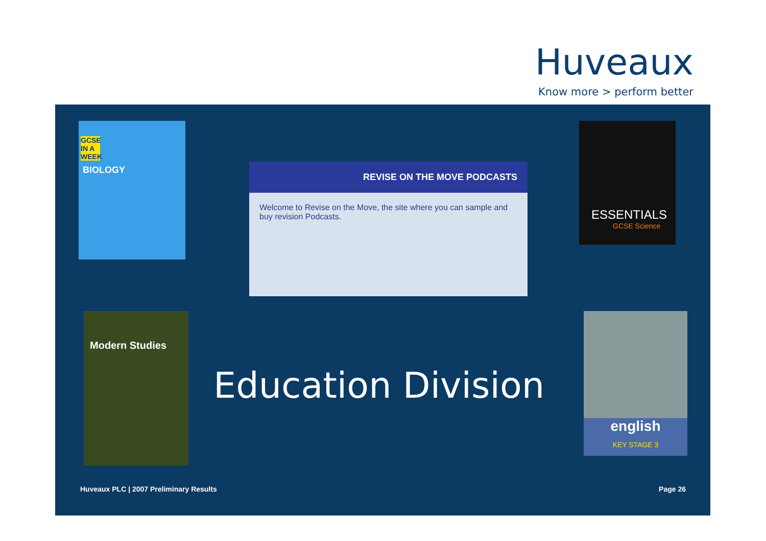Huveaux
Know more > perform better
GCSE IN A WEEK
BIOLOGY
REVISE ON THE MOVE PODCASTS
Welcome to Revise on the Move, the site where you can sample and buy revision Podcasts.
ESSENTIALS
GCSE Science
Modern Studies
english
KEY STAGE 3
Education Division
Huveaux PLC | 2007 Preliminary Results
Page 26